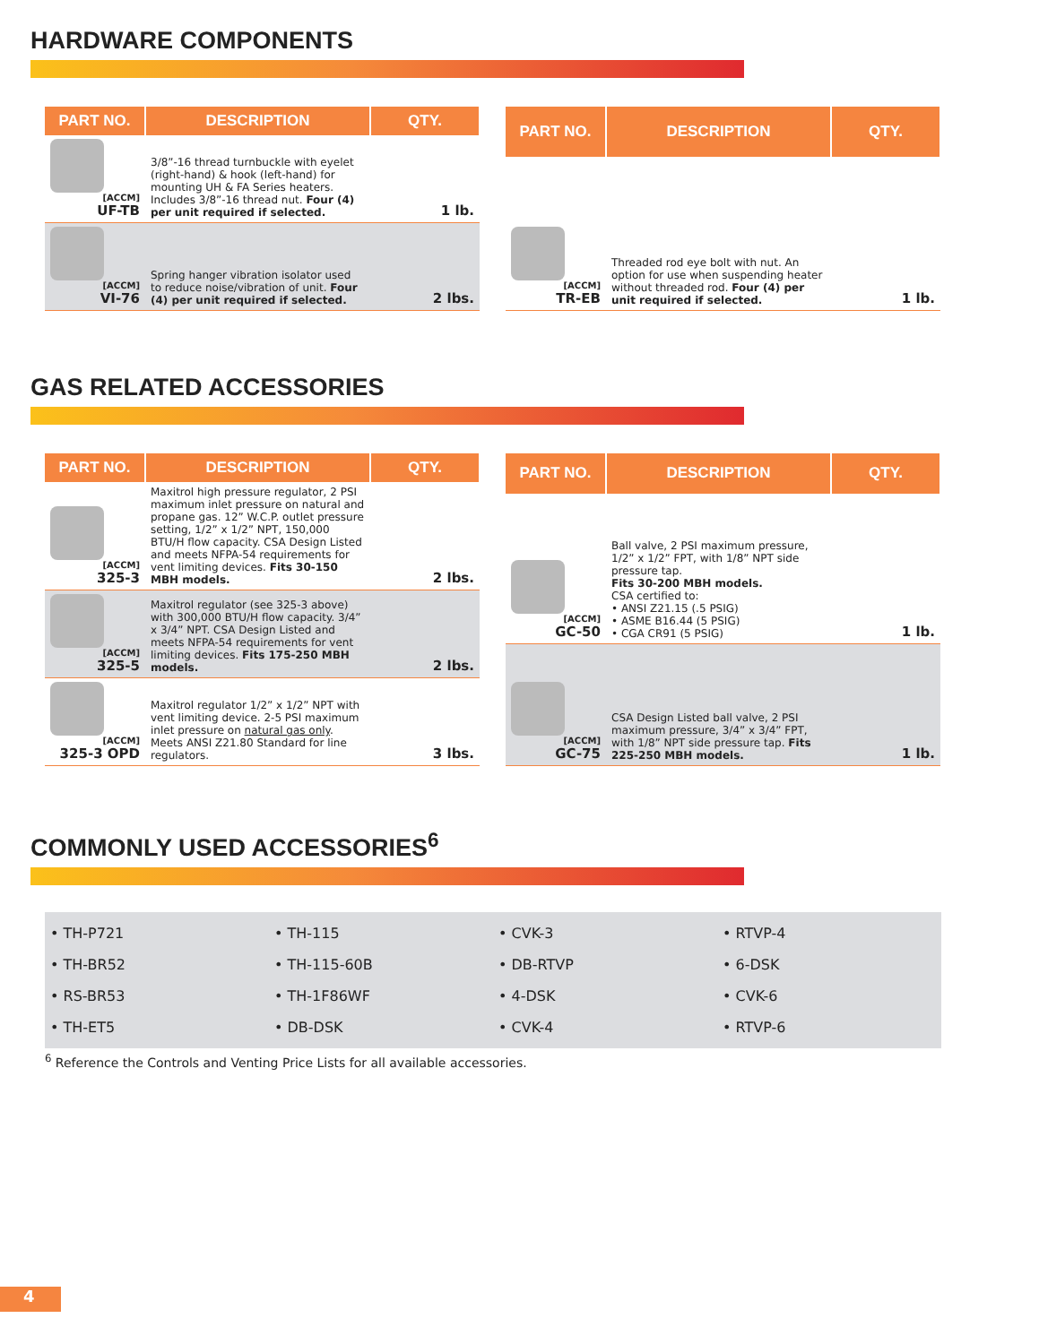HARDWARE COMPONENTS
| PART NO. | DESCRIPTION | QTY. |
| --- | --- | --- |
| [ACCM] UF-TB | 3/8”-16 thread turnbuckle with eyelet (right-hand) & hook (left-hand) for mounting UH & FA Series heaters. Includes 3/8”-16 thread nut. Four (4) per unit required if selected. | 1 lb. |
| [ACCM] VI-76 | Spring hanger vibration isolator used to reduce noise/vibration of unit. Four (4) per unit required if selected. | 2 lbs. |
| PART NO. | DESCRIPTION | QTY. |
| --- | --- | --- |
| [ACCM] TR-EB | Threaded rod eye bolt with nut. An option for use when suspending heater without threaded rod. Four (4) per unit required if selected. | 1 lb. |
GAS RELATED ACCESSORIES
| PART NO. | DESCRIPTION | QTY. |
| --- | --- | --- |
| [ACCM] 325-3 | Maxitrol high pressure regulator, 2 PSI maximum inlet pressure on natural and propane gas. 12” W.C.P. outlet pressure setting, 1/2” x 1/2” NPT, 150,000 BTU/H flow capacity. CSA Design Listed and meets NFPA-54 requirements for vent limiting devices. Fits 30-150 MBH models. | 2 lbs. |
| [ACCM] 325-5 | Maxitrol regulator (see 325-3 above) with 300,000 BTU/H flow capacity. 3/4” x 3/4” NPT. CSA Design Listed and meets NFPA-54 requirements for vent limiting devices. Fits 175-250 MBH models. | 2 lbs. |
| [ACCM] 325-3 OPD | Maxitrol regulator 1/2” x 1/2” NPT with vent limiting device. 2-5 PSI maximum inlet pressure on natural gas only . Meets ANSI Z21.80 Standard for line regulators. | 3 lbs. |
| PART NO. | DESCRIPTION | QTY. |
| --- | --- | --- |
| [ACCM] GC-50 | Ball valve, 2 PSI maximum pressure, 1/2” x 1/2” FPT, with 1/8” NPT side pressure tap. Fits 30-200 MBH models. CSA certified to: • ANSI Z21.15 (.5 PSIG) • ASME B16.44 (5 PSIG) • CGA CR91 (5 PSIG) | 1 lb. |
| [ACCM] GC-75 | CSA Design Listed ball valve, 2 PSI maximum pressure, 3/4” x 3/4” FPT, with 1/8” NPT side pressure tap. Fits 225-250 MBH models. | 1 lb. |
COMMONLY USED ACCESSORIES<sup>6</sup>
• TH-P721
• TH-115
• CVK-3
• RTVP-4
• TH-BR52
• TH-115-60B
• DB-RTVP
• 6-DSK
• RS-BR53
• TH-1F86WF
• 4-DSK
• CVK-6
• TH-ET5
• DB-DSK
• CVK-4
• RTVP-6
<sup>6</sup> Reference the Controls and Venting Price Lists for all available accessories.
4